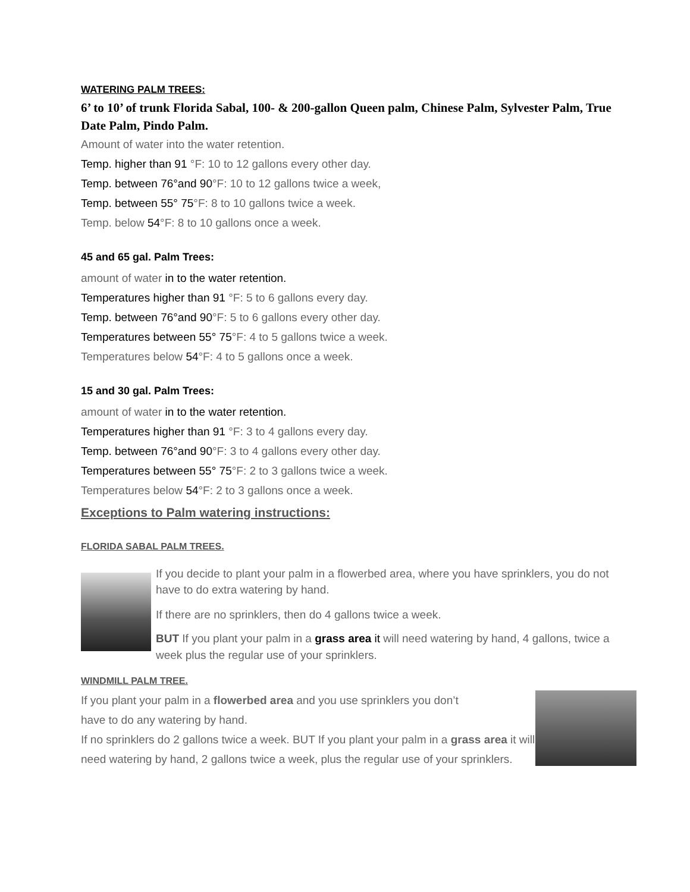WATERING PALM TREES:
6’ to 10’ of trunk Florida Sabal, 100- & 200-gallon Queen palm, Chinese Palm, Sylvester Palm, True Date Palm, Pindo Palm.
Amount of water into the water retention.
Temp. higher than 91 °F: 10 to 12 gallons every other day.
Temp. between 76°and 90°F: 10 to 12 gallons twice a week,
Temp. between 55° 75°F: 8 to 10 gallons twice a week.
Temp. below 54°F: 8 to 10 gallons once a week.
45 and 65 gal. Palm Trees:
amount of water in to the water retention.
Temperatures higher than 91 °F: 5 to 6 gallons every day.
Temp. between 76°and 90°F: 5 to 6 gallons every other day.
Temperatures between 55° 75°F: 4 to 5 gallons twice a week.
Temperatures below 54°F: 4 to 5 gallons once a week.
15 and 30 gal. Palm Trees:
amount of water in to the water retention.
Temperatures higher than 91 °F: 3 to 4 gallons every day.
Temp. between 76°and 90°F: 3 to 4 gallons every other day.
Temperatures between 55° 75°F: 2 to 3 gallons twice a week.
Temperatures below 54°F: 2 to 3 gallons once a week.
Exceptions to Palm watering instructions:
FLORIDA SABAL PALM TREES.
If you decide to plant your palm in a flowerbed area, where you have sprinklers, you do not have to do extra watering by hand.
If there are no sprinklers, then do 4 gallons twice a week.
BUT If you plant your palm in a grass area it will need watering by hand, 4 gallons, twice a week plus the regular use of your sprinklers.
WINDMILL PALM TREE.
If you plant your palm in a flowerbed area and you use sprinklers you don’t
have to do any watering by hand.
If no sprinklers do 2 gallons twice a week. BUT If you plant your palm in a grass area it will need watering by hand, 2 gallons twice a week, plus the regular use of your sprinklers.